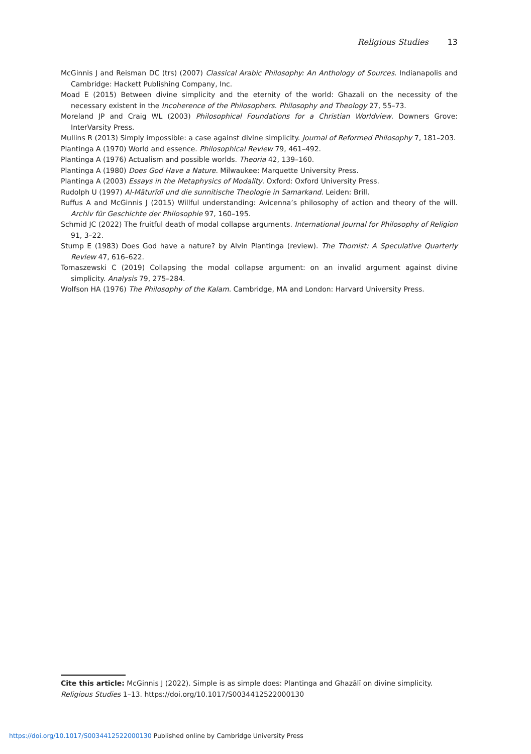Religious Studies 13
McGinnis J and Reisman DC (trs) (2007) Classical Arabic Philosophy: An Anthology of Sources. Indianapolis and Cambridge: Hackett Publishing Company, Inc.
Moad E (2015) Between divine simplicity and the eternity of the world: Ghazali on the necessity of the necessary existent in the Incoherence of the Philosophers. Philosophy and Theology 27, 55–73.
Moreland JP and Craig WL (2003) Philosophical Foundations for a Christian Worldview. Downers Grove: InterVarsity Press.
Mullins R (2013) Simply impossible: a case against divine simplicity. Journal of Reformed Philosophy 7, 181–203.
Plantinga A (1970) World and essence. Philosophical Review 79, 461–492.
Plantinga A (1976) Actualism and possible worlds. Theoria 42, 139–160.
Plantinga A (1980) Does God Have a Nature. Milwaukee: Marquette University Press.
Plantinga A (2003) Essays in the Metaphysics of Modality. Oxford: Oxford University Press.
Rudolph U (1997) Al-Māturīdī und die sunnitische Theologie in Samarkand. Leiden: Brill.
Ruffus A and McGinnis J (2015) Willful understanding: Avicenna’s philosophy of action and theory of the will. Archiv für Geschichte der Philosophie 97, 160–195.
Schmid JC (2022) The fruitful death of modal collapse arguments. International Journal for Philosophy of Religion 91, 3–22.
Stump E (1983) Does God have a nature? by Alvin Plantinga (review). The Thomist: A Speculative Quarterly Review 47, 616–622.
Tomaszewski C (2019) Collapsing the modal collapse argument: on an invalid argument against divine simplicity. Analysis 79, 275–284.
Wolfson HA (1976) The Philosophy of the Kalam. Cambridge, MA and London: Harvard University Press.
Cite this article: McGinnis J (2022). Simple is as simple does: Plantinga and Ghazālī on divine simplicity. Religious Studies 1–13. https://doi.org/10.1017/S0034412522000130
https://doi.org/10.1017/S0034412522000130 Published online by Cambridge University Press